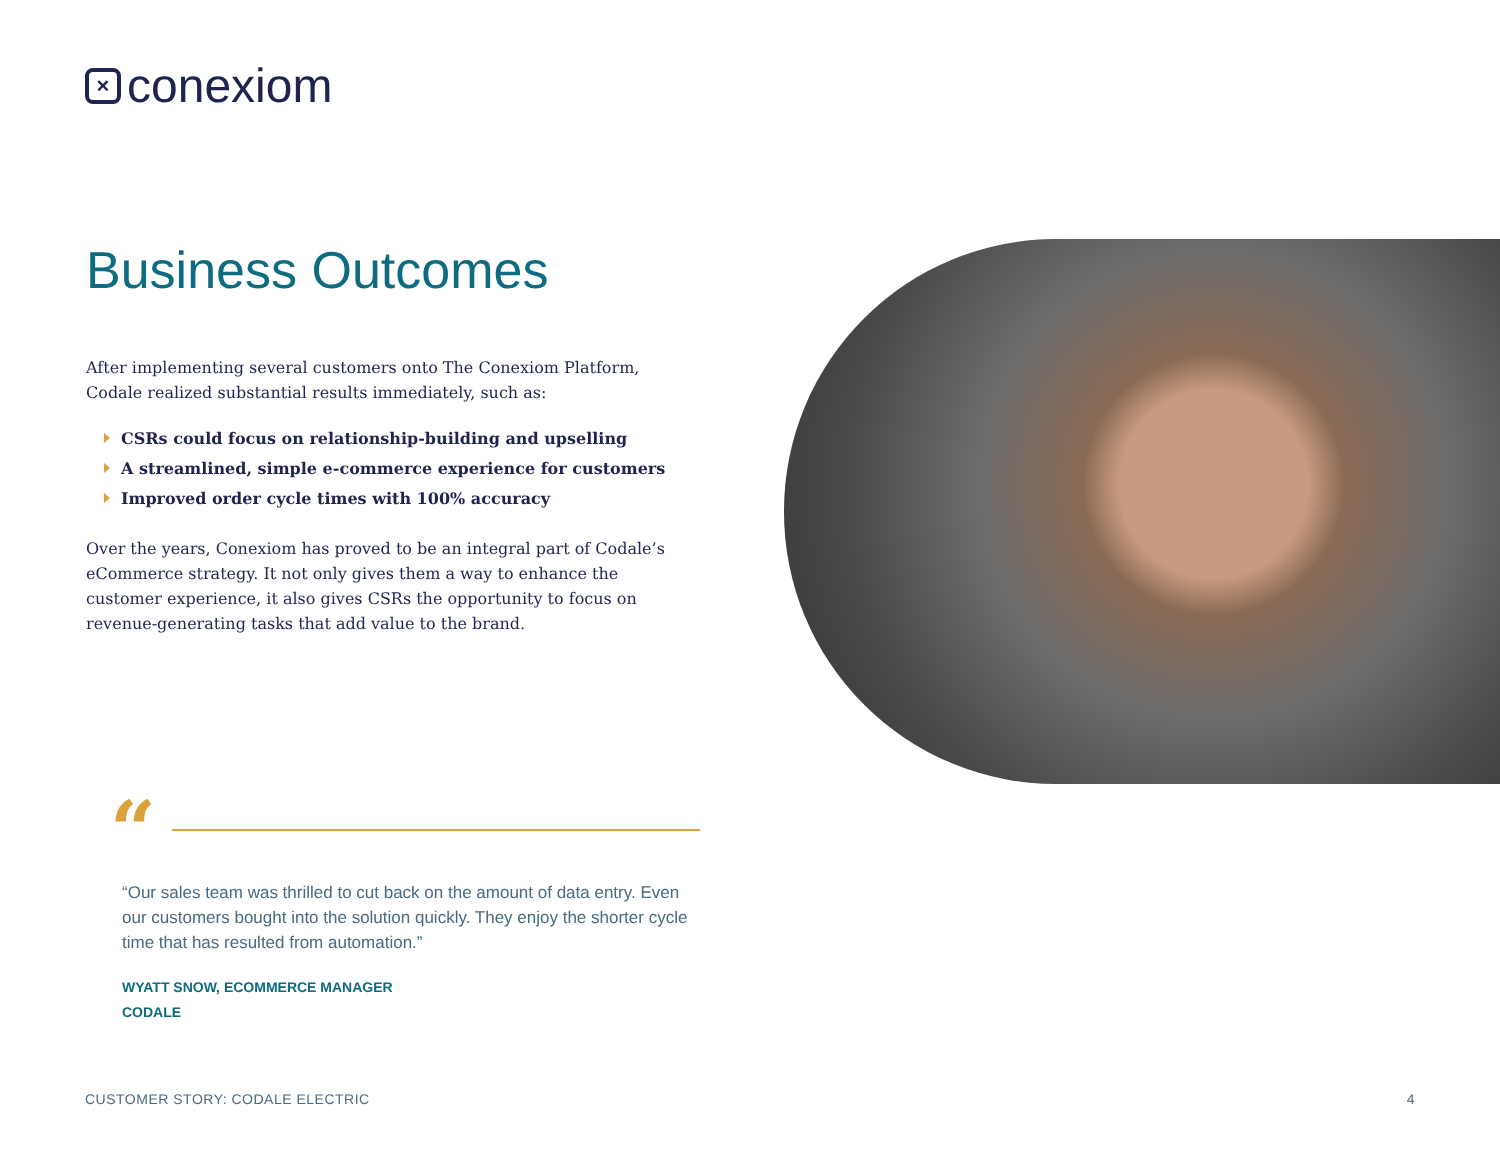× conexiom
Business Outcomes
After implementing several customers onto The Conexiom Platform, Codale realized substantial results immediately, such as:
CSRs could focus on relationship-building and upselling
A streamlined, simple e-commerce experience for customers
Improved order cycle times with 100% accuracy
Over the years, Conexiom has proved to be an integral part of Codale’s eCommerce strategy. It not only gives them a way to enhance the customer experience, it also gives CSRs the opportunity to focus on revenue-generating tasks that add value to the brand.
“
“Our sales team was thrilled to cut back on the amount of data entry. Even our customers bought into the solution quickly. They enjoy the shorter cycle time that has resulted from automation.”
WYATT SNOW, ECOMMERCE MANAGER
CODALE
CUSTOMER STORY: CODALE ELECTRIC 4